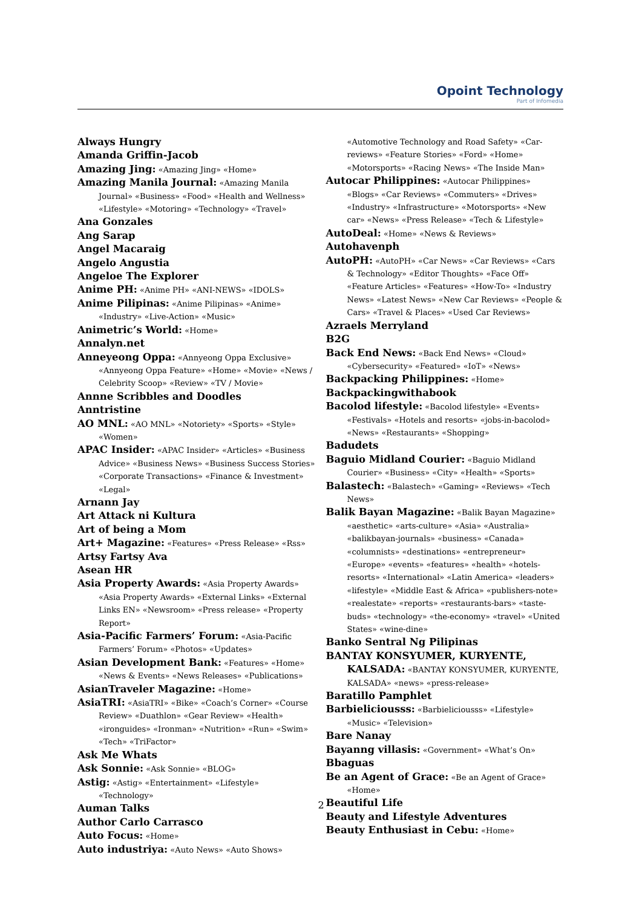Opoint Technology
Part of Infomedia
Always Hungry
Amanda Griffin-Jacob
Amazing Jing: «Amazing Jing» «Home»
Amazing Manila Journal: «Amazing Manila Journal» «Business» «Food» «Health and Wellness» «Lifestyle» «Motoring» «Technology» «Travel»
Ana Gonzales
Ang Sarap
Angel Macaraig
Angelo Angustia
Angeloe The Explorer
Anime PH: «Anime PH» «ANI-NEWS» «IDOLS»
Anime Pilipinas: «Anime Pilipinas» «Anime» «Industry» «Live-Action» «Music»
Animetric’s World: «Home»
Annalyn.net
Anneyeong Oppa: «Annyeong Oppa Exclusive» «Annyeong Oppa Feature» «Home» «Movie» «News / Celebrity Scoop» «Review» «TV / Movie»
Annne Scribbles and Doodles
Anntristine
AO MNL: «AO MNL» «Notoriety» «Sports» «Style» «Women»
APAC Insider: «APAC Insider» «Articles» «Business Advice» «Business News» «Business Success Stories» «Corporate Transactions» «Finance & Investment» «Legal»
Arnann Jay
Art Attack ni Kultura
Art of being a Mom
Art+ Magazine: «Features» «Press Release» «Rss»
Artsy Fartsy Ava
Asean HR
Asia Property Awards: «Asia Property Awards» «Asia Property Awards» «External Links» «External Links EN» «Newsroom» «Press release» «Property Report»
Asia-Pacific Farmers’ Forum: «Asia-Pacific Farmers’ Forum» «Photos» «Updates»
Asian Development Bank: «Features» «Home» «News & Events» «News Releases» «Publications»
AsianTraveler Magazine: «Home»
AsiaTRI: «AsiaTRI» «Bike» «Coach’s Corner» «Course Review» «Duathlon» «Gear Review» «Health» «ironguides» «Ironman» «Nutrition» «Run» «Swim» «Tech» «TriFactor»
Ask Me Whats
Ask Sonnie: «Ask Sonnie» «BLOG»
Astig: «Astig» «Entertainment» «Lifestyle» «Technology»
Auman Talks
Author Carlo Carrasco
Auto Focus: «Home»
Auto industriya: «Auto News» «Auto Shows»
«Automotive Technology and Road Safety» «Car-reviews» «Feature Stories» «Ford» «Home» «Motorsports» «Racing News» «The Inside Man»
Autocar Philippines: «Autocar Philippines» «Blogs» «Car Reviews» «Commuters» «Drives» «Industry» «Infrastructure» «Motorsports» «New car» «News» «Press Release» «Tech & Lifestyle»
AutoDeal: «Home» «News & Reviews»
Autohavenph
AutoPH: «AutoPH» «Car News» «Car Reviews» «Cars & Technology» «Editor Thoughts» «Face Off» «Feature Articles» «Features» «How-To» «Industry News» «Latest News» «New Car Reviews» «People & Cars» «Travel & Places» «Used Car Reviews»
Azraels Merryland
B2G
Back End News: «Back End News» «Cloud» «Cybersecurity» «Featured» «IoT» «News»
Backpacking Philippines: «Home»
Backpackingwithabook
Bacolod lifestyle: «Bacolod lifestyle» «Events» «Festivals» «Hotels and resorts» «jobs-in-bacolod» «News» «Restaurants» «Shopping»
Badudets
Baguio Midland Courier: «Baguio Midland Courier» «Business» «City» «Health» «Sports»
Balastech: «Balastech» «Gaming» «Reviews» «Tech News»
Balik Bayan Magazine: «Balik Bayan Magazine» «aesthetic» «arts-culture» «Asia» «Australia» «balikbayan-journals» «business» «Canada» «columnists» «destinations» «entrepreneur» «Europe» «events» «features» «health» «hotels-resorts» «International» «Latin America» «leaders» «lifestyle» «Middle East & Africa» «publishers-note» «realestate» «reports» «restaurants-bars» «taste-buds» «technology» «the-economy» «travel» «United States» «wine-dine»
Banko Sentral Ng Pilipinas
BANTAY KONSYUMER, KURYENTE, KALSADA: «BANTAY KONSYUMER, KURYENTE, KALSADA» «news» «press-release»
Baratillo Pamphlet
Barbieliciousss: «Barbieliciousss» «Lifestyle» «Music» «Television»
Bare Nanay
Bayanng villasis: «Government» «What’s On»
Bbaguas
Be an Agent of Grace: «Be an Agent of Grace» «Home»
Beautiful Life
Beauty and Lifestyle Adventures
Beauty Enthusiast in Cebu: «Home»
2